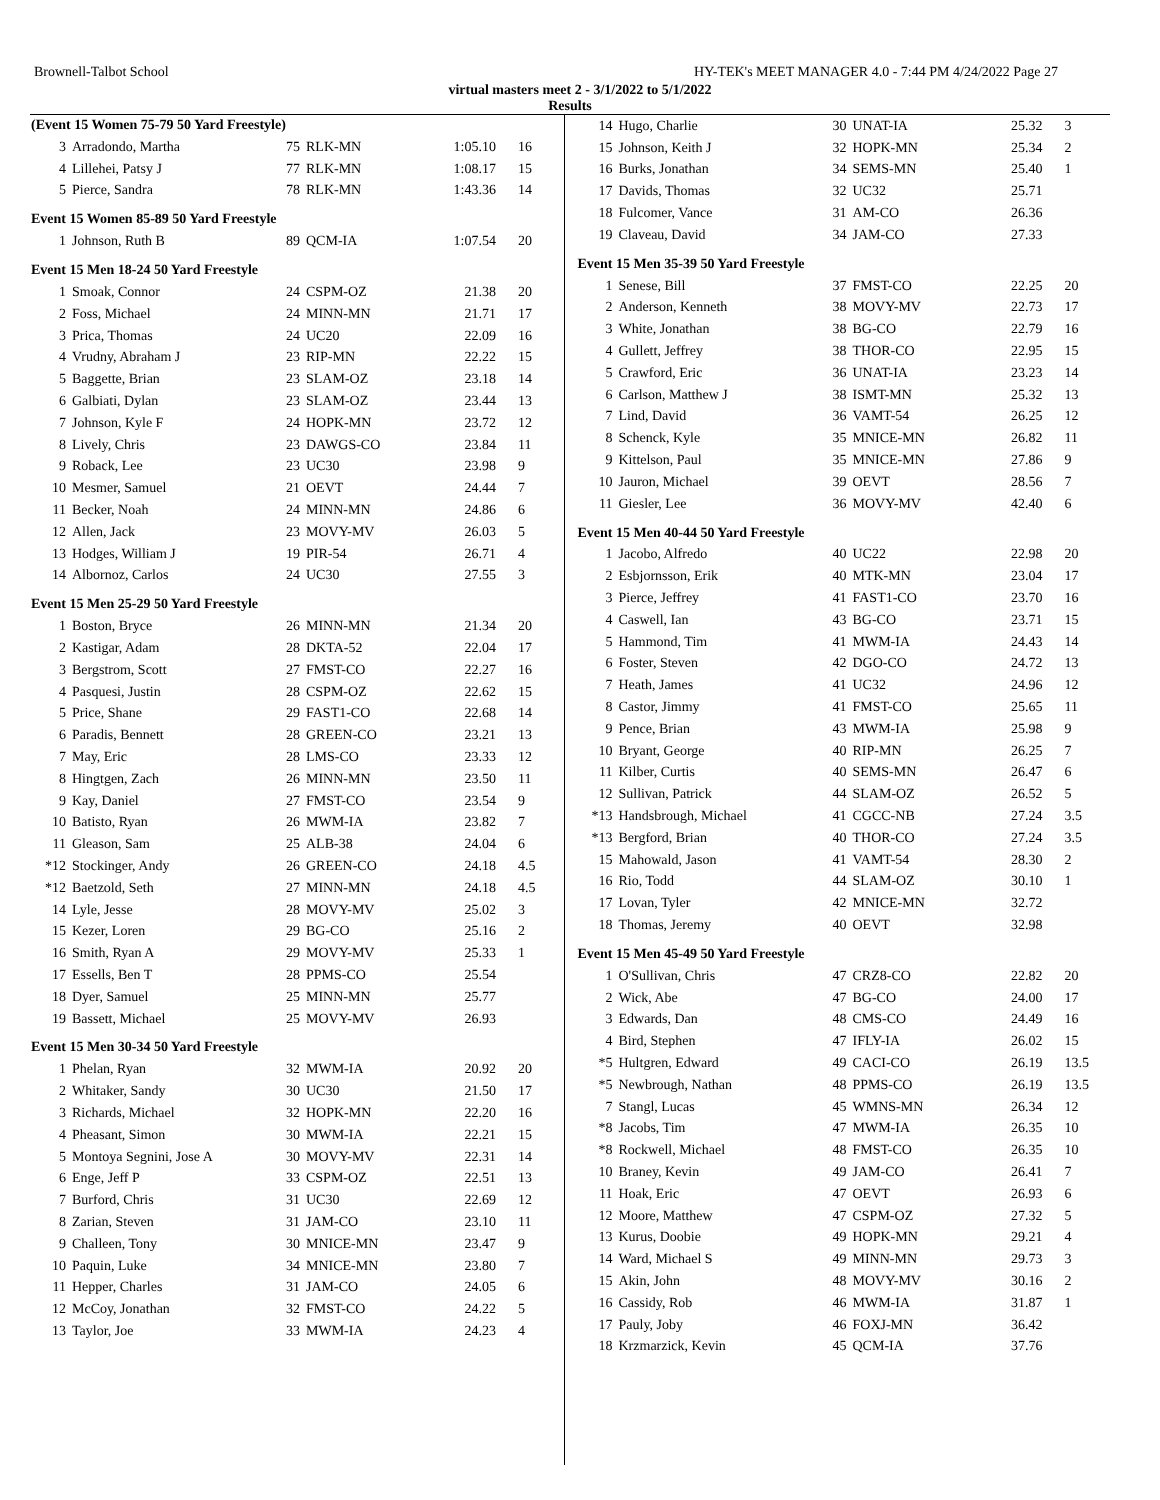Brownell-Talbot School HY-TEK's MEET MANAGER 4.0 - 7:44 PM 4/24/2022 Page 27
virtual masters meet 2 - 3/1/2022 to 5/1/2022
Results
| (Event 15 Women 75-79 50 Yard Freestyle) | | | | | |
| --- | --- | --- | --- | --- | --- |
| 3 | Arradondo, Martha | 75 | RLK-MN | 1:05.10 | 16 |
| 4 | Lillehei, Patsy J | 77 | RLK-MN | 1:08.17 | 15 |
| 5 | Pierce, Sandra | 78 | RLK-MN | 1:43.36 | 14 |
| Event 15 Women 85-89 50 Yard Freestyle | | | | | |
| 1 | Johnson, Ruth B | 89 | QCM-IA | 1:07.54 | 20 |
| Event 15 Men 18-24 50 Yard Freestyle | | | | | |
| 1 | Smoak, Connor | 24 | CSPM-OZ | 21.38 | 20 |
| 2 | Foss, Michael | 24 | MINN-MN | 21.71 | 17 |
| 3 | Prica, Thomas | 24 | UC20 | 22.09 | 16 |
| 4 | Vrudny, Abraham J | 23 | RIP-MN | 22.22 | 15 |
| 5 | Baggette, Brian | 23 | SLAM-OZ | 23.18 | 14 |
| 6 | Galbiati, Dylan | 23 | SLAM-OZ | 23.44 | 13 |
| 7 | Johnson, Kyle F | 24 | HOPK-MN | 23.72 | 12 |
| 8 | Lively, Chris | 23 | DAWGS-CO | 23.84 | 11 |
| 9 | Roback, Lee | 23 | UC30 | 23.98 | 9 |
| 10 | Mesmer, Samuel | 21 | OEVT | 24.44 | 7 |
| 11 | Becker, Noah | 24 | MINN-MN | 24.86 | 6 |
| 12 | Allen, Jack | 23 | MOVY-MV | 26.03 | 5 |
| 13 | Hodges, William J | 19 | PIR-54 | 26.71 | 4 |
| 14 | Albornoz, Carlos | 24 | UC30 | 27.55 | 3 |
| Event 15 Men 25-29 50 Yard Freestyle | | | | | |
| 1 | Boston, Bryce | 26 | MINN-MN | 21.34 | 20 |
| 2 | Kastigar, Adam | 28 | DKTA-52 | 22.04 | 17 |
| 3 | Bergstrom, Scott | 27 | FMST-CO | 22.27 | 16 |
| 4 | Pasquesi, Justin | 28 | CSPM-OZ | 22.62 | 15 |
| 5 | Price, Shane | 29 | FAST1-CO | 22.68 | 14 |
| 6 | Paradis, Bennett | 28 | GREEN-CO | 23.21 | 13 |
| 7 | May, Eric | 28 | LMS-CO | 23.33 | 12 |
| 8 | Hingtgen, Zach | 26 | MINN-MN | 23.50 | 11 |
| 9 | Kay, Daniel | 27 | FMST-CO | 23.54 | 9 |
| 10 | Batisto, Ryan | 26 | MWM-IA | 23.82 | 7 |
| 11 | Gleason, Sam | 25 | ALB-38 | 24.04 | 6 |
| *12 | Stockinger, Andy | 26 | GREEN-CO | 24.18 | 4.5 |
| *12 | Baetzold, Seth | 27 | MINN-MN | 24.18 | 4.5 |
| 14 | Lyle, Jesse | 28 | MOVY-MV | 25.02 | 3 |
| 15 | Kezer, Loren | 29 | BG-CO | 25.16 | 2 |
| 16 | Smith, Ryan A | 29 | MOVY-MV | 25.33 | 1 |
| 17 | Essells, Ben T | 28 | PPMS-CO | 25.54 | |
| 18 | Dyer, Samuel | 25 | MINN-MN | 25.77 | |
| 19 | Bassett, Michael | 25 | MOVY-MV | 26.93 | |
| Event 15 Men 30-34 50 Yard Freestyle | | | | | |
| 1 | Phelan, Ryan | 32 | MWM-IA | 20.92 | 20 |
| 2 | Whitaker, Sandy | 30 | UC30 | 21.50 | 17 |
| 3 | Richards, Michael | 32 | HOPK-MN | 22.20 | 16 |
| 4 | Pheasant, Simon | 30 | MWM-IA | 22.21 | 15 |
| 5 | Montoya Segnini, Jose A | 30 | MOVY-MV | 22.31 | 14 |
| 6 | Enge, Jeff P | 33 | CSPM-OZ | 22.51 | 13 |
| 7 | Burford, Chris | 31 | UC30 | 22.69 | 12 |
| 8 | Zarian, Steven | 31 | JAM-CO | 23.10 | 11 |
| 9 | Challeen, Tony | 30 | MNICE-MN | 23.47 | 9 |
| 10 | Paquin, Luke | 34 | MNICE-MN | 23.80 | 7 |
| 11 | Hepper, Charles | 31 | JAM-CO | 24.05 | 6 |
| 12 | McCoy, Jonathan | 32 | FMST-CO | 24.22 | 5 |
| 13 | Taylor, Joe | 33 | MWM-IA | 24.23 | 4 |
| 14 | Hugo, Charlie | 30 | UNAT-IA | 25.32 | 3 |
| 15 | Johnson, Keith J | 32 | HOPK-MN | 25.34 | 2 |
| 16 | Burks, Jonathan | 34 | SEMS-MN | 25.40 | 1 |
| 17 | Davids, Thomas | 32 | UC32 | 25.71 | |
| 18 | Fulcomer, Vance | 31 | AM-CO | 26.36 | |
| 19 | Claveau, David | 34 | JAM-CO | 27.33 | |
| Event 15 Men 35-39 50 Yard Freestyle | | | | | |
| 1 | Senese, Bill | 37 | FMST-CO | 22.25 | 20 |
| 2 | Anderson, Kenneth | 38 | MOVY-MV | 22.73 | 17 |
| 3 | White, Jonathan | 38 | BG-CO | 22.79 | 16 |
| 4 | Gullett, Jeffrey | 38 | THOR-CO | 22.95 | 15 |
| 5 | Crawford, Eric | 36 | UNAT-IA | 23.23 | 14 |
| 6 | Carlson, Matthew J | 38 | ISMT-MN | 25.32 | 13 |
| 7 | Lind, David | 36 | VAMT-54 | 26.25 | 12 |
| 8 | Schenck, Kyle | 35 | MNICE-MN | 26.82 | 11 |
| 9 | Kittelson, Paul | 35 | MNICE-MN | 27.86 | 9 |
| 10 | Jauron, Michael | 39 | OEVT | 28.56 | 7 |
| 11 | Giesler, Lee | 36 | MOVY-MV | 42.40 | 6 |
| Event 15 Men 40-44 50 Yard Freestyle | | | | | |
| 1 | Jacobo, Alfredo | 40 | UC22 | 22.98 | 20 |
| 2 | Esbjornsson, Erik | 40 | MTK-MN | 23.04 | 17 |
| 3 | Pierce, Jeffrey | 41 | FAST1-CO | 23.70 | 16 |
| 4 | Caswell, Ian | 43 | BG-CO | 23.71 | 15 |
| 5 | Hammond, Tim | 41 | MWM-IA | 24.43 | 14 |
| 6 | Foster, Steven | 42 | DGO-CO | 24.72 | 13 |
| 7 | Heath, James | 41 | UC32 | 24.96 | 12 |
| 8 | Castor, Jimmy | 41 | FMST-CO | 25.65 | 11 |
| 9 | Pence, Brian | 43 | MWM-IA | 25.98 | 9 |
| 10 | Bryant, George | 40 | RIP-MN | 26.25 | 7 |
| 11 | Kilber, Curtis | 40 | SEMS-MN | 26.47 | 6 |
| 12 | Sullivan, Patrick | 44 | SLAM-OZ | 26.52 | 5 |
| *13 | Handsbrough, Michael | 41 | CGCC-NB | 27.24 | 3.5 |
| *13 | Bergford, Brian | 40 | THOR-CO | 27.24 | 3.5 |
| 15 | Mahowald, Jason | 41 | VAMT-54 | 28.30 | 2 |
| 16 | Rio, Todd | 44 | SLAM-OZ | 30.10 | 1 |
| 17 | Lovan, Tyler | 42 | MNICE-MN | 32.72 | |
| 18 | Thomas, Jeremy | 40 | OEVT | 32.98 | |
| Event 15 Men 45-49 50 Yard Freestyle | | | | | |
| 1 | O'Sullivan, Chris | 47 | CRZ8-CO | 22.82 | 20 |
| 2 | Wick, Abe | 47 | BG-CO | 24.00 | 17 |
| 3 | Edwards, Dan | 48 | CMS-CO | 24.49 | 16 |
| 4 | Bird, Stephen | 47 | IFLY-IA | 26.02 | 15 |
| *5 | Hultgren, Edward | 49 | CACI-CO | 26.19 | 13.5 |
| *5 | Newbrough, Nathan | 48 | PPMS-CO | 26.19 | 13.5 |
| 7 | Stangl, Lucas | 45 | WMNS-MN | 26.34 | 12 |
| *8 | Jacobs, Tim | 47 | MWM-IA | 26.35 | 10 |
| *8 | Rockwell, Michael | 48 | FMST-CO | 26.35 | 10 |
| 10 | Braney, Kevin | 49 | JAM-CO | 26.41 | 7 |
| 11 | Hoak, Eric | 47 | OEVT | 26.93 | 6 |
| 12 | Moore, Matthew | 47 | CSPM-OZ | 27.32 | 5 |
| 13 | Kurus, Doobie | 49 | HOPK-MN | 29.21 | 4 |
| 14 | Ward, Michael S | 49 | MINN-MN | 29.73 | 3 |
| 15 | Akin, John | 48 | MOVY-MV | 30.16 | 2 |
| 16 | Cassidy, Rob | 46 | MWM-IA | 31.87 | 1 |
| 17 | Pauly, Joby | 46 | FOXJ-MN | 36.42 | |
| 18 | Krzmarzick, Kevin | 45 | QCM-IA | 37.76 | |